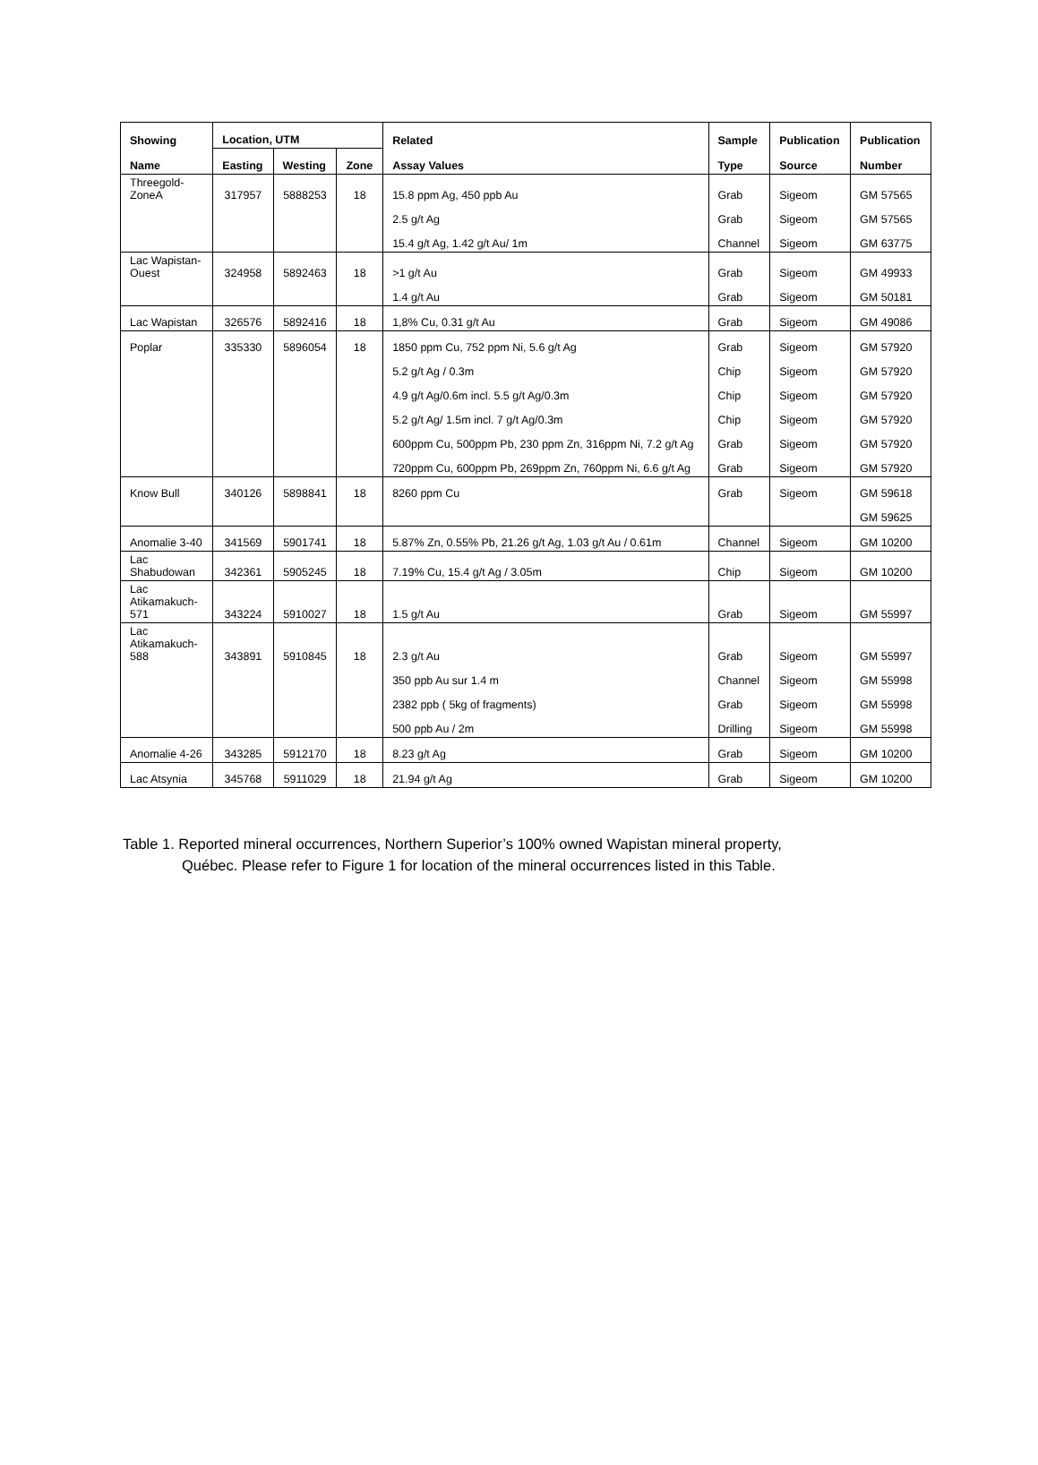| Showing Name | Location, UTM | | | Related Assay Values | Sample Type | Publication Source | Publication Number |
| --- | --- | --- | --- | --- | --- | --- | --- |
| | Easting | Westing | Zone | | | | |
| Threegold- ZoneA | 317957 | 5888253 | 18 | 15.8 ppm Ag, 450 ppb Au | Grab | Sigeom | GM 57565 |
| | | | | 2.5 g/t Ag | Grab | Sigeom | GM 57565 |
| | | | | 15.4 g/t Ag, 1.42 g/t Au/ 1m | Channel | Sigeom | GM 63775 |
| Lac Wapistan- Ouest | 324958 | 5892463 | 18 | >1 g/t Au | Grab | Sigeom | GM 49933 |
| | | | | 1.4 g/t Au | Grab | Sigeom | GM 50181 |
| Lac Wapistan | 326576 | 5892416 | 18 | 1,8% Cu, 0.31 g/t Au | Grab | Sigeom | GM 49086 |
| Poplar | 335330 | 5896054 | 18 | 1850 ppm Cu, 752 ppm Ni, 5.6 g/t Ag | Grab | Sigeom | GM 57920 |
| | | | | 5.2 g/t Ag / 0.3m | Chip | Sigeom | GM 57920 |
| | | | | 4.9 g/t Ag/0.6m incl. 5.5 g/t Ag/0.3m | Chip | Sigeom | GM 57920 |
| | | | | 5.2 g/t Ag/ 1.5m incl. 7 g/t Ag/0.3m | Chip | Sigeom | GM 57920 |
| | | | | 600ppm Cu, 500ppm Pb, 230 ppm Zn, 316ppm Ni, 7.2 g/t Ag | Grab | Sigeom | GM 57920 |
| | | | | 720ppm Cu, 600ppm Pb, 269ppm Zn, 760ppm Ni, 6.6 g/t Ag | Grab | Sigeom | GM 57920 |
| Know Bull | 340126 | 5898841 | 18 | 8260 ppm Cu | Grab | Sigeom | GM 59618 |
| | | | | | | | GM 59625 |
| Anomalie 3-40 | 341569 | 5901741 | 18 | 5.87% Zn, 0.55% Pb, 21.26 g/t Ag, 1.03 g/t Au / 0.61m | Channel | Sigeom | GM 10200 |
| Lac Shabudowan | 342361 | 5905245 | 18 | 7.19% Cu, 15.4 g/t Ag / 3.05m | Chip | Sigeom | GM 10200 |
| Lac Atikamakuch- 571 | 343224 | 5910027 | 18 | 1.5 g/t Au | Grab | Sigeom | GM 55997 |
| Lac Atikamakuch- 588 | 343891 | 5910845 | 18 | 2.3 g/t Au | Grab | Sigeom | GM 55997 |
| | | | | 350 ppb Au sur 1.4 m | Channel | Sigeom | GM 55998 |
| | | | | 2382 ppb ( 5kg of fragments) | Grab | Sigeom | GM 55998 |
| | | | | 500 ppb Au / 2m | Drilling | Sigeom | GM 55998 |
| Anomalie 4-26 | 343285 | 5912170 | 18 | 8.23 g/t Ag | Grab | Sigeom | GM 10200 |
| Lac Atsynia | 345768 | 5911029 | 18 | 21.94 g/t Ag | Grab | Sigeom | GM 10200 |
Table 1. Reported mineral occurrences, Northern Superior’s 100% owned Wapistan mineral property,
Québec. Please refer to Figure 1 for location of the mineral occurrences listed in this Table.